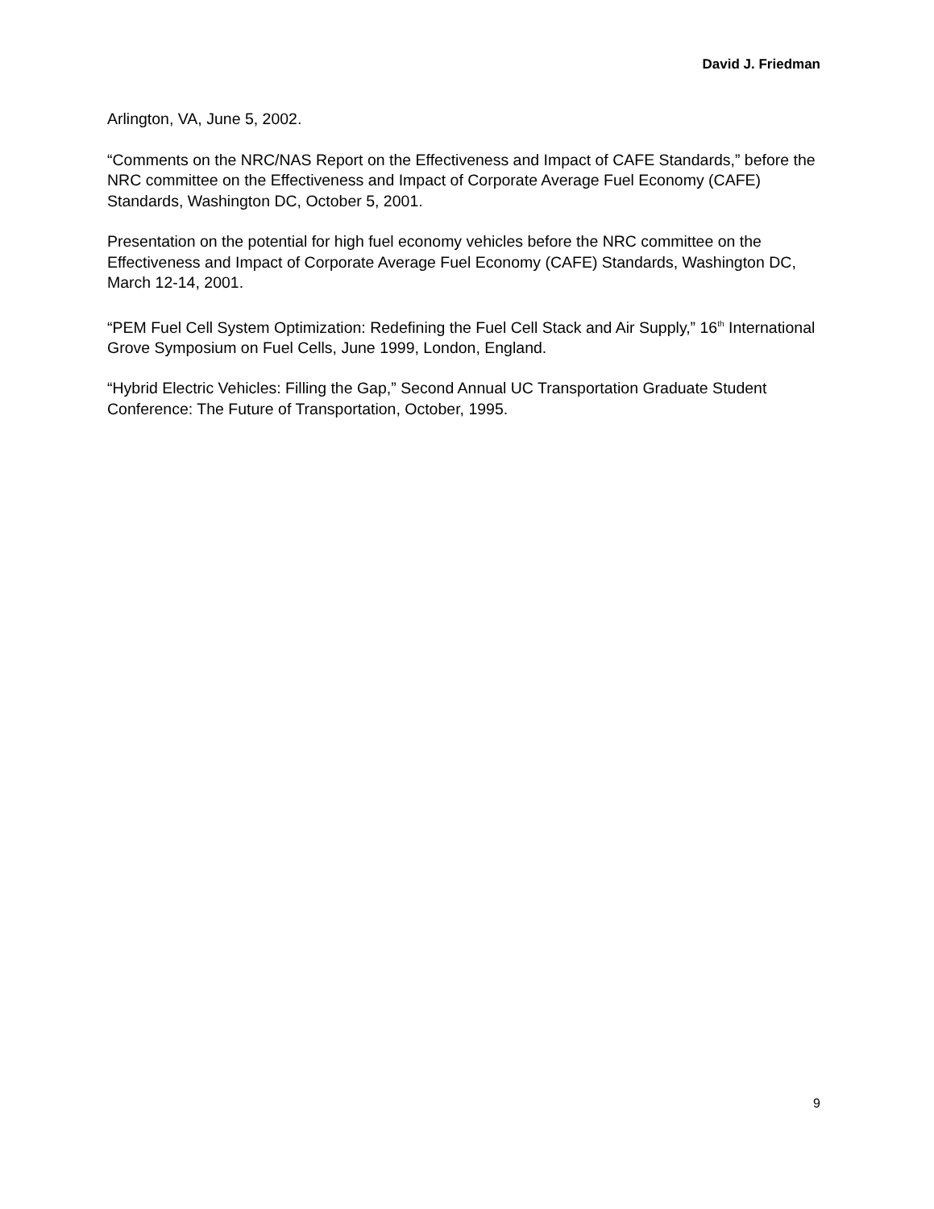David J. Friedman
Arlington, VA, June 5, 2002.
“Comments on the NRC/NAS Report on the Effectiveness and Impact of CAFE Standards,” before the NRC committee on the Effectiveness and Impact of Corporate Average Fuel Economy (CAFE) Standards, Washington DC, October 5, 2001.
Presentation on the potential for high fuel economy vehicles before the NRC committee on the Effectiveness and Impact of Corporate Average Fuel Economy (CAFE) Standards, Washington DC, March 12-14, 2001.
“PEM Fuel Cell System Optimization: Redefining the Fuel Cell Stack and Air Supply,” 16<sup>th</sup> International Grove Symposium on Fuel Cells, June 1999, London, England.
“Hybrid Electric Vehicles: Filling the Gap,” Second Annual UC Transportation Graduate Student Conference: The Future of Transportation, October, 1995.
9